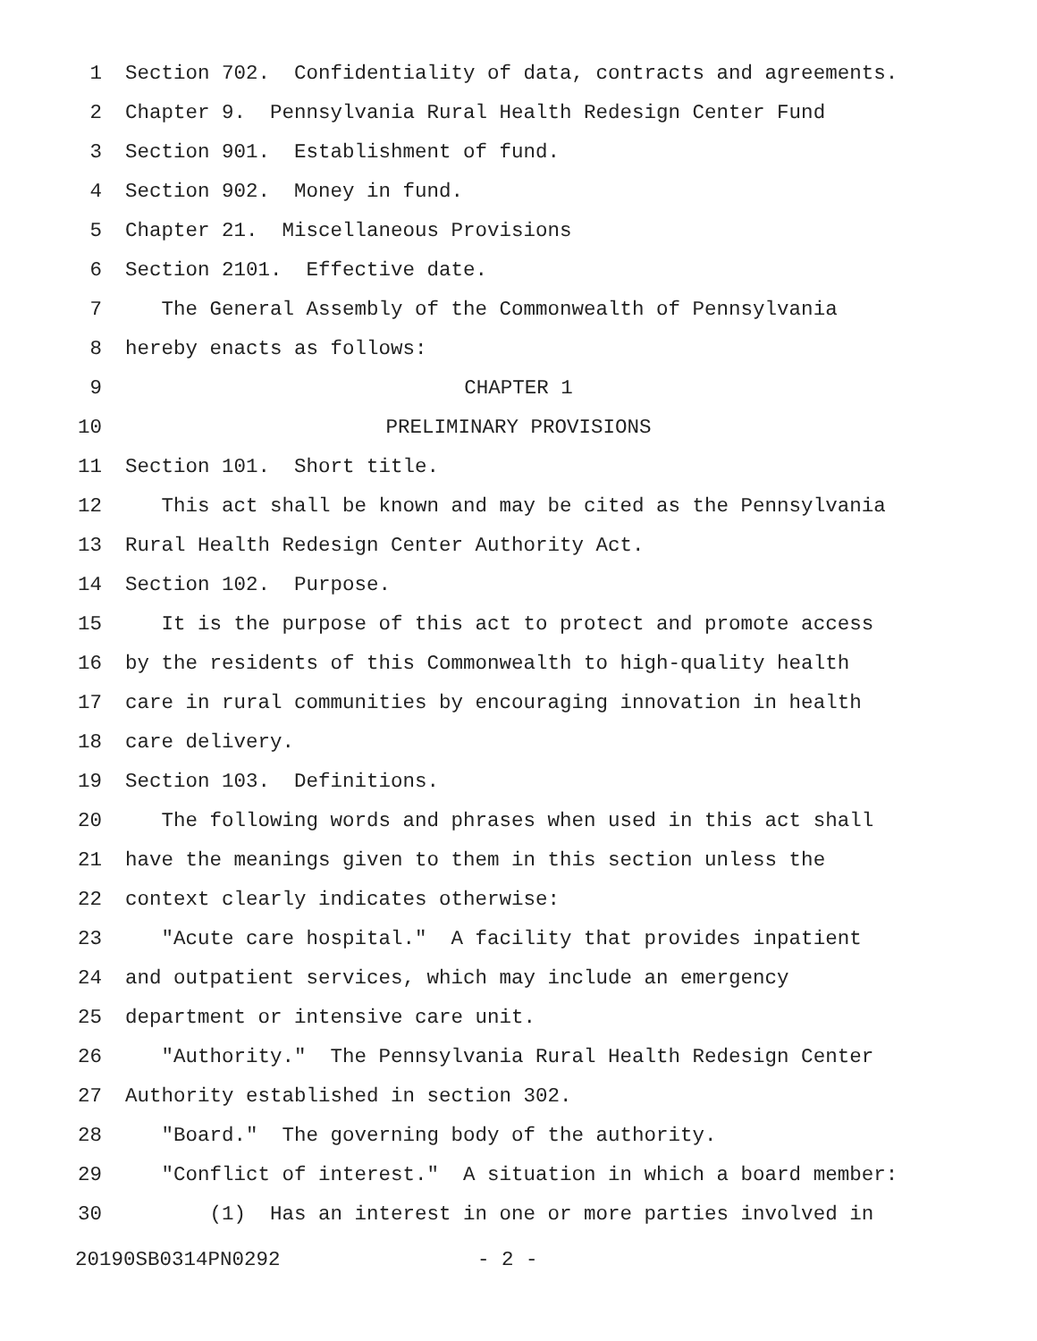1 Section 702. Confidentiality of data, contracts and agreements.
2 Chapter 9. Pennsylvania Rural Health Redesign Center Fund
3 Section 901. Establishment of fund.
4 Section 902. Money in fund.
5 Chapter 21. Miscellaneous Provisions
6 Section 2101. Effective date.
7 The General Assembly of the Commonwealth of Pennsylvania
8 hereby enacts as follows:
9 CHAPTER 1
10 PRELIMINARY PROVISIONS
11 Section 101. Short title.
12 This act shall be known and may be cited as the Pennsylvania
13 Rural Health Redesign Center Authority Act.
14 Section 102. Purpose.
15 It is the purpose of this act to protect and promote access
16 by the residents of this Commonwealth to high-quality health
17 care in rural communities by encouraging innovation in health
18 care delivery.
19 Section 103. Definitions.
20 The following words and phrases when used in this act shall
21 have the meanings given to them in this section unless the
22 context clearly indicates otherwise:
23 "Acute care hospital." A facility that provides inpatient
24 and outpatient services, which may include an emergency
25 department or intensive care unit.
26 "Authority." The Pennsylvania Rural Health Redesign Center
27 Authority established in section 302.
28 "Board." The governing body of the authority.
29 "Conflict of interest." A situation in which a board member:
30 (1) Has an interest in one or more parties involved in
20190SB0314PN0292 - 2 -